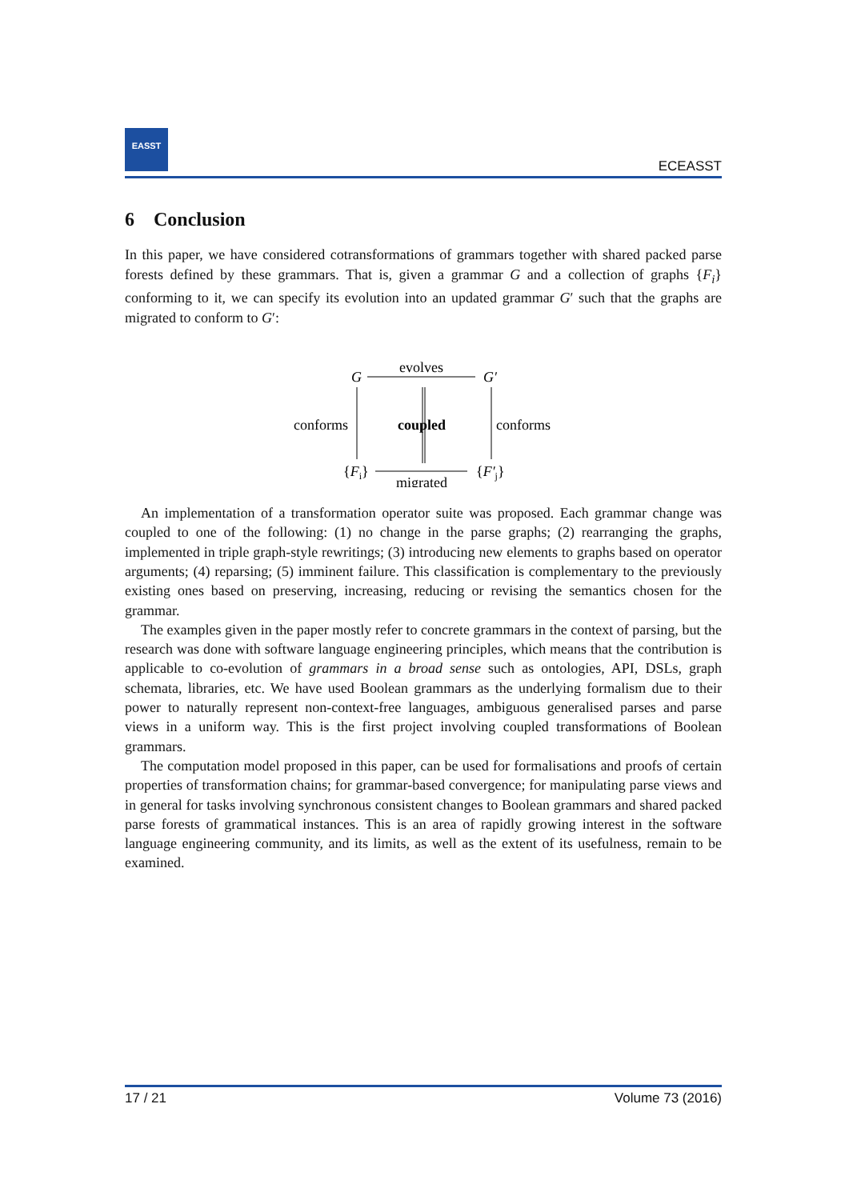EASST
ECEASST
6 Conclusion
In this paper, we have considered cotransformations of grammars together with shared packed parse forests defined by these grammars. That is, given a grammar G and a collection of graphs {F<sub>i</sub>} conforming to it, we can specify its evolution into an updated grammar G′ such that the graphs are migrated to conform to G′:
G
evolves
G′
conforms
coupled
conforms
{Fi}
{F′j}
migrated
An implementation of a transformation operator suite was proposed. Each grammar change was coupled to one of the following: (1) no change in the parse graphs; (2) rearranging the graphs, implemented in triple graph-style rewritings; (3) introducing new elements to graphs based on operator arguments; (4) reparsing; (5) imminent failure. This classification is complementary to the previously existing ones based on preserving, increasing, reducing or revising the semantics chosen for the grammar.
The examples given in the paper mostly refer to concrete grammars in the context of parsing, but the research was done with software language engineering principles, which means that the contribution is applicable to co-evolution of grammars in a broad sense such as ontologies, API, DSLs, graph schemata, libraries, etc. We have used Boolean grammars as the underlying formalism due to their power to naturally represent non-context-free languages, ambiguous generalised parses and parse views in a uniform way. This is the first project involving coupled transformations of Boolean grammars.
The computation model proposed in this paper, can be used for formalisations and proofs of certain properties of transformation chains; for grammar-based convergence; for manipulating parse views and in general for tasks involving synchronous consistent changes to Boolean grammars and shared packed parse forests of grammatical instances. This is an area of rapidly growing interest in the software language engineering community, and its limits, as well as the extent of its usefulness, remain to be examined.
17 / 21 Volume 73 (2016)